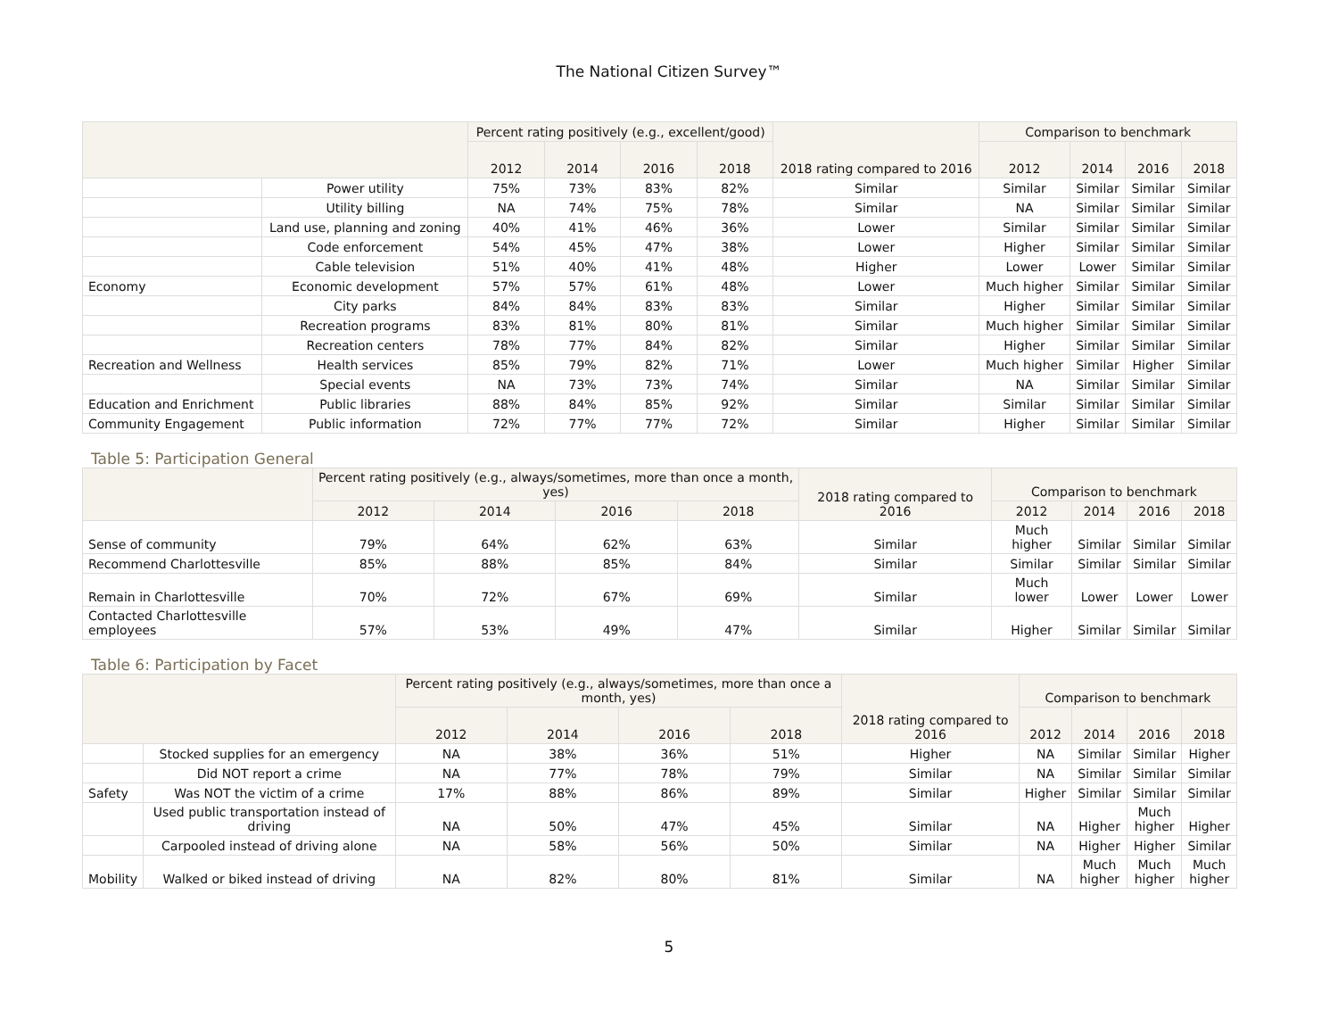The National Citizen Survey™
| | | Percent rating positively (e.g., excellent/good) | | | | 2018 rating compared to 2016 | Comparison to benchmark | | | |
| --- | --- | --- | --- | --- | --- | --- | --- | --- | --- | --- |
| | | 2012 | 2014 | 2016 | 2018 | | 2012 | 2014 | 2016 | 2018 |
| | Power utility | 75% | 73% | 83% | 82% | Similar | Similar | Similar | Similar | Similar |
| | Utility billing | NA | 74% | 75% | 78% | Similar | NA | Similar | Similar | Similar |
| | Land use, planning and zoning | 40% | 41% | 46% | 36% | Lower | Similar | Similar | Similar | Similar |
| | Code enforcement | 54% | 45% | 47% | 38% | Lower | Higher | Similar | Similar | Similar |
| | Cable television | 51% | 40% | 41% | 48% | Higher | Lower | Lower | Similar | Similar |
| Economy | Economic development | 57% | 57% | 61% | 48% | Lower | Much higher | Similar | Similar | Similar |
| | City parks | 84% | 84% | 83% | 83% | Similar | Higher | Similar | Similar | Similar |
| | Recreation programs | 83% | 81% | 80% | 81% | Similar | Much higher | Similar | Similar | Similar |
| | Recreation centers | 78% | 77% | 84% | 82% | Similar | Higher | Similar | Similar | Similar |
| Recreation and Wellness | Health services | 85% | 79% | 82% | 71% | Lower | Much higher | Similar | Higher | Similar |
| | Special events | NA | 73% | 73% | 74% | Similar | NA | Similar | Similar | Similar |
| Education and Enrichment | Public libraries | 88% | 84% | 85% | 92% | Similar | Similar | Similar | Similar | Similar |
| Community Engagement | Public information | 72% | 77% | 77% | 72% | Similar | Higher | Similar | Similar | Similar |
Table 5: Participation General
| | Percent rating positively (e.g., always/sometimes, more than once a month, yes) | | | | 2018 rating compared to 2016 | Comparison to benchmark | | | |
| --- | --- | --- | --- | --- | --- | --- | --- | --- | --- |
| | 2012 | 2014 | 2016 | 2018 | | 2012 | 2014 | 2016 | 2018 |
| Sense of community | 79% | 64% | 62% | 63% | Similar | Much higher | Similar | Similar | Similar |
| Recommend Charlottesville | 85% | 88% | 85% | 84% | Similar | Similar | Similar | Similar | Similar |
| Remain in Charlottesville | 70% | 72% | 67% | 69% | Similar | Much lower | Lower | Lower | Lower |
| Contacted Charlottesville employees | 57% | 53% | 49% | 47% | Similar | Higher | Similar | Similar | Similar |
Table 6: Participation by Facet
| | | Percent rating positively (e.g., always/sometimes, more than once a month, yes) | | | | 2018 rating compared to 2016 | Comparison to benchmark | | | |
| --- | --- | --- | --- | --- | --- | --- | --- | --- | --- | --- |
| | | 2012 | 2014 | 2016 | 2018 | | 2012 | 2014 | 2016 | 2018 |
| | Stocked supplies for an emergency | NA | 38% | 36% | 51% | Higher | NA | Similar | Similar | Higher |
| | Did NOT report a crime | NA | 77% | 78% | 79% | Similar | NA | Similar | Similar | Similar |
| Safety | Was NOT the victim of a crime | 17% | 88% | 86% | 89% | Similar | Higher | Similar | Similar | Similar |
| | Used public transportation instead of driving | NA | 50% | 47% | 45% | Similar | NA | Higher | Much higher | Higher |
| | Carpooled instead of driving alone | NA | 58% | 56% | 50% | Similar | NA | Higher | Higher | Similar |
| Mobility | Walked or biked instead of driving | NA | 82% | 80% | 81% | Similar | NA | Much higher | Much higher | Much higher |
5